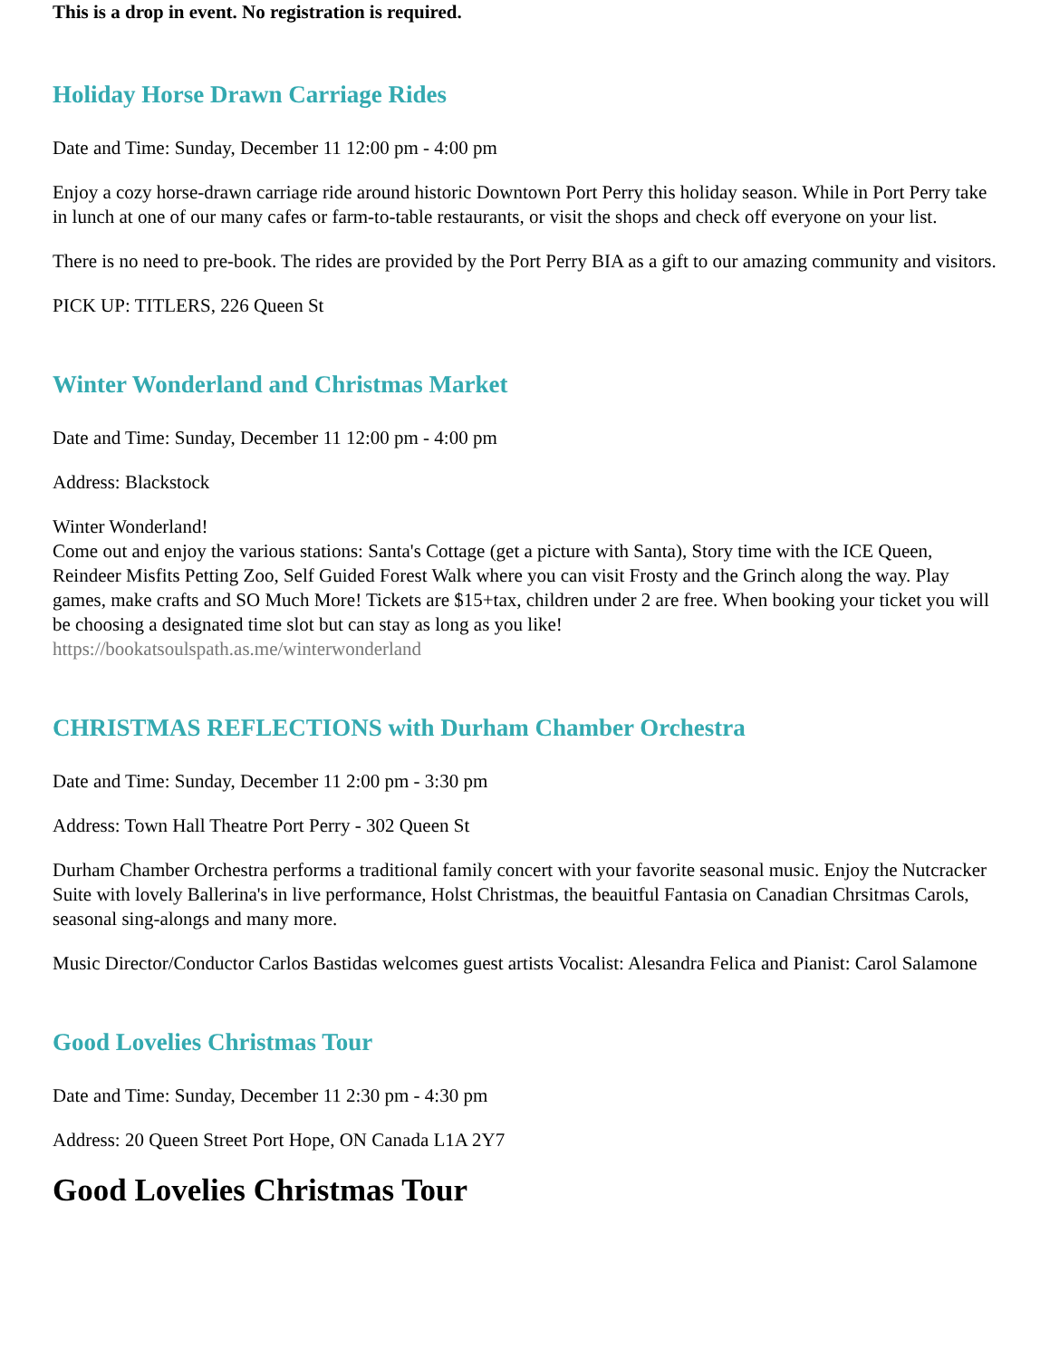This is a drop in event. No registration is required.
Holiday Horse Drawn Carriage Rides
Date and Time: Sunday, December 11 12:00 pm - 4:00 pm
Enjoy a cozy horse-drawn carriage ride around historic Downtown Port Perry this holiday season. While in Port Perry take in lunch at one of our many cafes or farm-to-table restaurants, or visit the shops and check off everyone on your list.
There is no need to pre-book. The rides are provided by the Port Perry BIA as a gift to our amazing community and visitors.
PICK UP: TITLERS, 226 Queen St
Winter Wonderland and Christmas Market
Date and Time: Sunday, December 11 12:00 pm - 4:00 pm
Address: Blackstock
Winter Wonderland!
Come out and enjoy the various stations: Santa's Cottage (get a picture with Santa), Story time with the ICE Queen, Reindeer Misfits Petting Zoo, Self Guided Forest Walk where you can visit Frosty and the Grinch along the way. Play games, make crafts and SO Much More! Tickets are $15+tax, children under 2 are free. When booking your ticket you will be choosing a designated time slot but can stay as long as you like!
https://bookatsoulspath.as.me/winterwonderland
CHRISTMAS REFLECTIONS with Durham Chamber Orchestra
Date and Time: Sunday, December 11 2:00 pm - 3:30 pm
Address: Town Hall Theatre Port Perry - 302 Queen St
Durham Chamber Orchestra performs a traditional family concert with your favorite seasonal music. Enjoy the Nutcracker Suite with lovely Ballerina's in live performance, Holst Christmas, the beauitful Fantasia on Canadian Chrsitmas Carols, seasonal sing-alongs and many more.
Music Director/Conductor Carlos Bastidas welcomes guest artists Vocalist: Alesandra Felica and Pianist: Carol Salamone
Good Lovelies Christmas Tour
Date and Time: Sunday, December 11 2:30 pm - 4:30 pm
Address: 20 Queen Street Port Hope, ON Canada L1A 2Y7
Good Lovelies Christmas Tour